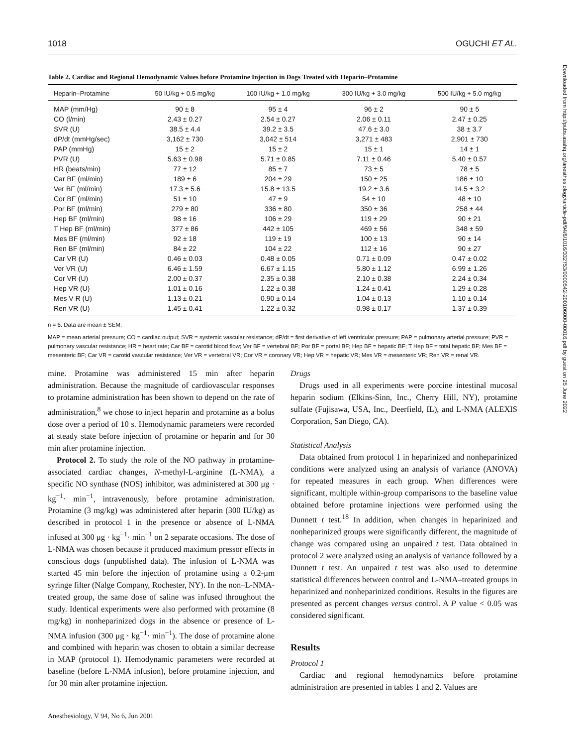Downloaded from http://pubs.asahq.org/anesthesiology/article-pdf/94/6/1016/332753/0000542-200106000-00016.pdf by guest on 25 June 2022
1018 OGUCHI ET AL.
Table 2. Cardiac and Regional Hemodynamic Values before Protamine Injection in Dogs Treated with Heparin–Protamine
| Heparin–Protamine | 50 IU/kg + 0.5 mg/kg | 100 IU/kg + 1.0 mg/kg | 300 IU/kg + 3.0 mg/kg | 500 IU/kg + 5.0 mg/kg |
| --- | --- | --- | --- | --- |
| MAP (mm/Hg) | 90 ± 8 | 95 ± 4 | 96 ± 2 | 90 ± 5 |
| CO (l/min) | 2.43 ± 0.27 | 2.54 ± 0.27 | 2.06 ± 0.11 | 2.47 ± 0.25 |
| SVR (U) | 38.5 ± 4.4 | 39.2 ± 3.5 | 47.6 ± 3.0 | 38 ± 3.7 |
| dP/dt (mmHg/sec) | 3,162 ± 730 | 3,042 ± 514 | 3,271 ± 483 | 2,901 ± 730 |
| PAP (mmHg) | 15 ± 2 | 15 ± 2 | 15 ± 1 | 14 ± 1 |
| PVR (U) | 5.63 ± 0.98 | 5.71 ± 0.85 | 7.11 ± 0.46 | 5.40 ± 0.57 |
| HR (beats/min) | 77 ± 12 | 85 ± 7 | 73 ± 5 | 78 ± 5 |
| Car BF (ml/min) | 189 ± 6 | 204 ± 29 | 150 ± 25 | 186 ± 10 |
| Ver BF (ml/min) | 17.3 ± 5.6 | 15.8 ± 13.5 | 19.2 ± 3.6 | 14.5 ± 3.2 |
| Cor BF (ml/min) | 51 ± 10 | 47 ± 9 | 54 ± 10 | 48 ± 10 |
| Por BF (ml/min) | 279 ± 80 | 336 ± 80 | 350 ± 36 | 258 ± 44 |
| Hep BF (ml/min) | 98 ± 16 | 106 ± 29 | 119 ± 29 | 90 ± 21 |
| T Hep BF (ml/min) | 377 ± 86 | 442 ± 105 | 469 ± 56 | 348 ± 59 |
| Mes BF (ml/min) | 92 ± 18 | 119 ± 19 | 100 ± 13 | 90 ± 14 |
| Ren BF (ml/min) | 84 ± 22 | 104 ± 22 | 112 ± 16 | 90 ± 27 |
| Car VR (U) | 0.46 ± 0.03 | 0.48 ± 0.05 | 0.71 ± 0.09 | 0.47 ± 0.02 |
| Ver VR (U) | 6.46 ± 1.59 | 6.67 ± 1.15 | 5.80 ± 1.12 | 6.99 ± 1.26 |
| Cor VR (U) | 2.00 ± 0.37 | 2.35 ± 0.38 | 2.10 ± 0.38 | 2.24 ± 0.34 |
| Hep VR (U) | 1.01 ± 0.16 | 1.22 ± 0.38 | 1.24 ± 0.41 | 1.29 ± 0.28 |
| Mes V R (U) | 1.13 ± 0.21 | 0.90 ± 0.14 | 1.04 ± 0.13 | 1.10 ± 0.14 |
| Ren VR (U) | 1.45 ± 0.41 | 1.22 ± 0.32 | 0.98 ± 0.17 | 1.37 ± 0.39 |
n = 6. Data are mean ± SEM.
MAP = mean arterial pressure; CO = cardiac output; SVR = systemic vascular resistance; dP/dt = first derivative of left ventricular pressure; PAP = pulmonary arterial pressure; PVR = pulmonary vascular resistance; HR = heart rate; Car BF = carotid blood flow; Ver BF = vertebral BF; Por BF = portal BF; Hep BF = hepatic BF; T Hep BF = total hepatic BF; Mes BF = mesenteric BF; Car VR = carotid vascular resistance; Ver VR = vertebral VR; Cor VR = coronary VR; Hep VR = hepatic VR; Mes VR = mesenteric VR; Ren VR = renal VR.
mine. Protamine was administered 15 min after heparin administration. Because the magnitude of cardiovascular responses to protamine administration has been shown to depend on the rate of administration,<sup>8</sup> we chose to inject heparin and protamine as a bolus dose over a period of 10 s. Hemodynamic parameters were recorded at steady state before injection of protamine or heparin and for 30 min after protamine injection.
Protocol 2. To study the role of the NO pathway in protamine-associated cardiac changes, N-methyl-L-arginine (L-NMA), a specific NO synthase (NOS) inhibitor, was administered at 300 μg · kg<sup>−1</sup>· min<sup>−1</sup>, intravenously, before protamine administration. Protamine (3 mg/kg) was administered after heparin (300 IU/kg) as described in protocol 1 in the presence or absence of L-NMA infused at 300 μg · kg<sup>−1</sup>· min<sup>−1</sup> on 2 separate occasions. The dose of L-NMA was chosen because it produced maximum pressor effects in conscious dogs (unpublished data). The infusion of L-NMA was started 45 min before the injection of protamine using a 0.2-μm syringe filter (Nalge Company, Rochester, NY). In the non–L-NMA-treated group, the same dose of saline was infused throughout the study. Identical experiments were also performed with protamine (8 mg/kg) in nonheparinized dogs in the absence or presence of L-NMA infusion (300 μg · kg<sup>−1</sup>· min<sup>−1</sup>). The dose of protamine alone and combined with heparin was chosen to obtain a similar decrease in MAP (protocol 1). Hemodynamic parameters were recorded at baseline (before L-NMA infusion), before protamine injection, and for 30 min after protamine injection.
Anesthesiology, V 94, No 6, Jun 2001
Drugs
Drugs used in all experiments were porcine intestinal mucosal heparin sodium (Elkins-Sinn, Inc., Cherry Hill, NY), protamine sulfate (Fujisawa, USA, Inc., Deerfield, IL), and L-NMA (ALEXIS Corporation, San Diego, CA).
Statistical Analysis
Data obtained from protocol 1 in heparinized and nonheparinized conditions were analyzed using an analysis of variance (ANOVA) for repeated measures in each group. When differences were significant, multiple within-group comparisons to the baseline value obtained before protamine injections were performed using the Dunnett t test.<sup>18</sup> In addition, when changes in heparinized and nonheparinized groups were significantly different, the magnitude of change was compared using an unpaired t test. Data obtained in protocol 2 were analyzed using an analysis of variance followed by a Dunnett t test. An unpaired t test was also used to determine statistical differences between control and L-NMA–treated groups in heparinized and nonheparinized conditions. Results in the figures are presented as percent changes versus control. A P value < 0.05 was considered significant.
Results
Protocol 1
Cardiac and regional hemodynamics before protamine administration are presented in tables 1 and 2. Values are